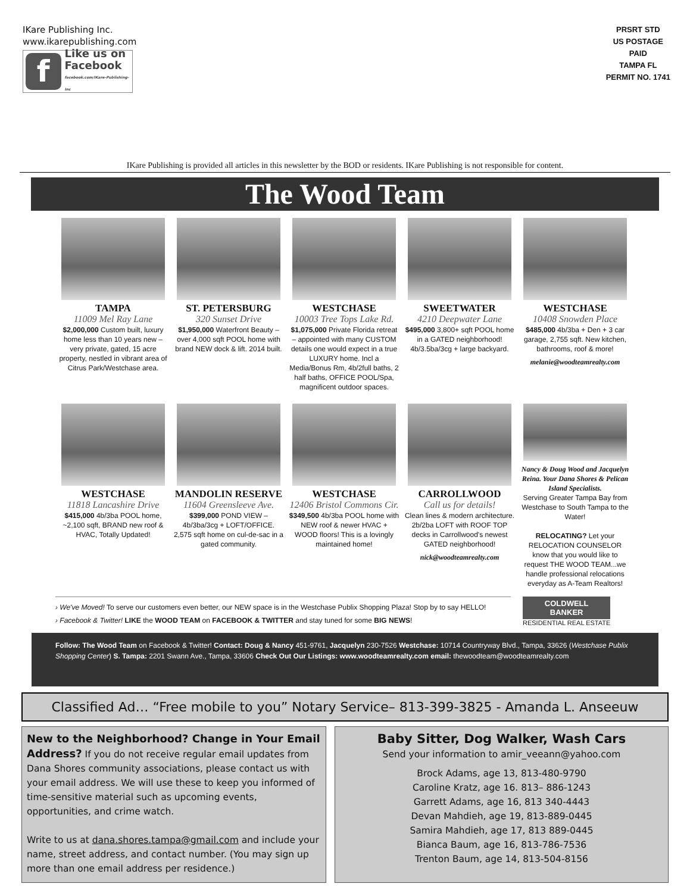IKare Publishing Inc.
www.ikarepublishing.com
f
Like us on
Facebook
facebook.com/IKare-Publishing-Inc
PRSRT STD
US POSTAGE
PAID
TAMPA FL
PERMIT NO. 1741
IKare Publishing is provided all articles in this newsletter by the BOD or residents. IKare Publishing is not responsible for content.
The Wood Team
TAMPA
11009 Mel Ray Lane
$2,000,000 Custom built, luxury home less than 10 years new – very private, gated, 15 acre property, nestled in vibrant area of Citrus Park/Westchase area.
ST. PETERSBURG
320 Sunset Drive
$1,950,000 Waterfront Beauty – over 4,000 sqft POOL home with brand NEW dock & lift. 2014 built.
WESTCHASE
10003 Tree Tops Lake Rd.
$1,075,000 Private Florida retreat – appointed with many CUSTOM details one would expect in a true LUXURY home. Incl a Media/Bonus Rm, 4b/2full baths, 2 half baths, OFFICE POOL/Spa, magnificent outdoor spaces.
SWEETWATER
4210 Deepwater Lane
$495,000 3,800+ sqft POOL home in a GATED neighborhood! 4b/3.5ba/3cg + large backyard.
WESTCHASE
10408 Snowden Place
$485,000 4b/3ba + Den + 3 car garage, 2,755 sqft. New kitchen, bathrooms, roof & more!
melanie@woodteamrealty.com
WESTCHASE
11818 Lancashire Drive
$415,000 4b/3ba POOL home, ~2,100 sqft, BRAND new roof & HVAC, Totally Updated!
MANDOLIN RESERVE
11604 Greensleeve Ave.
$399,000 POND VIEW – 4b/3ba/3cg + LOFT/OFFICE. 2,575 sqft home on cul-de-sac in a gated community.
WESTCHASE
12406 Bristol Commons Cir.
$349,500 4b/3ba POOL home with NEW roof & newer HVAC + WOOD floors! This is a lovingly maintained home!
CARROLLWOOD
Call us for details!
Clean lines & modern architecture. 2b/2ba LOFT with ROOF TOP decks in Carrollwood's newest GATED neighborhood!
nick@woodteamrealty.com
Nancy & Doug Wood and Jacquelyn Reina. Your Dana Shores & Pelican Island Specialists.
Serving Greater Tampa Bay from Westchase to South Tampa to the Water!
RELOCATING? Let your RELOCATION COUNSELOR know that you would like to request THE WOOD TEAM...we handle professional relocations everyday as A-Team Realtors!
› We've Moved! To serve our customers even better, our NEW space is in the Westchase Publix Shopping Plaza! Stop by to say HELLO!
› Facebook & Twitter! LIKE the WOOD TEAM on FACEBOOK & TWITTER and stay tuned for some BIG NEWS!
COLDWELL
BANKER
RESIDENTIAL REAL ESTATE
Follow: The Wood Team on Facebook & Twitter! Contact: Doug & Nancy 451-9761, Jacquelyn 230-7526 Westchase: 10714 Countryway Blvd., Tampa, 33626 (Westchase Publix Shopping Center) S. Tampa: 2201 Swann Ave., Tampa, 33606 Check Out Our Listings: www.woodteamrealty.com email: thewoodteam@woodteamrealty.com
Classified Ad… “Free mobile to you” Notary Service– 813-399-3825 - Amanda L. Anseeuw
New to the Neighborhood? Change in Your Email Address? If you do not receive regular email updates from Dana Shores community associations, please contact us with your email address. We will use these to keep you informed of time-sensitive material such as upcoming events, opportunities, and crime watch.
Write to us at dana.shores.tampa@gmail.com and include your name, street address, and contact number. (You may sign up more than one email address per residence.)
Baby Sitter, Dog Walker, Wash Cars
Send your information to amir_veeann@yahoo.com
Brock Adams, age 13, 813-480-9790
Caroline Kratz, age 16. 813– 886-1243
Garrett Adams, age 16, 813 340-4443
Devan Mahdieh, age 19, 813-889-0445
Samira Mahdieh, age 17, 813 889-0445
Bianca Baum, age 16, 813-786-7536
Trenton Baum, age 14, 813-504-8156